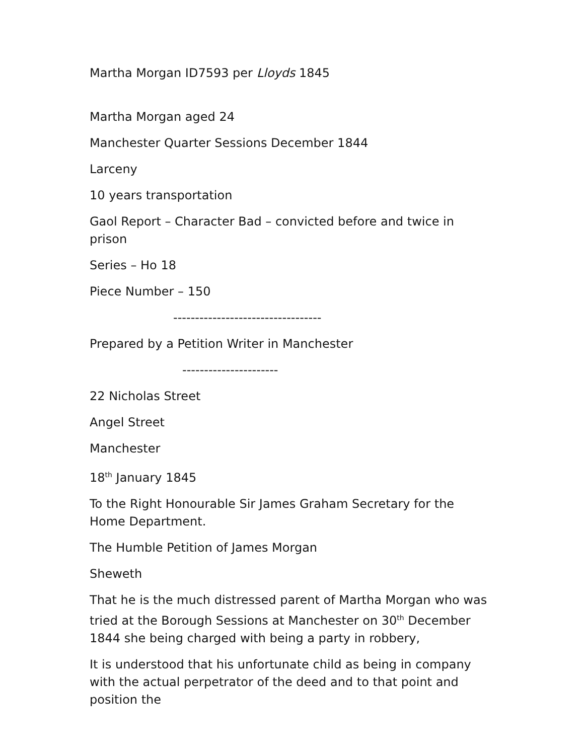Martha Morgan ID7593 per Lloyds 1845
Martha Morgan aged 24
Manchester Quarter Sessions December 1844
Larceny
10 years transportation
Gaol Report – Character Bad – convicted before and twice in prison
Series – Ho 18
Piece Number – 150
----------------------------------
Prepared by a Petition Writer in Manchester
----------------------
22 Nicholas Street
Angel Street
Manchester
18<sup>th</sup> January 1845
To the Right Honourable Sir James Graham Secretary for the Home Department.
The Humble Petition of James Morgan
Sheweth
That he is the much distressed parent of Martha Morgan who was tried at the Borough Sessions at Manchester on 30<sup>th</sup> December 1844 she being charged with being a party in robbery,
It is understood that his unfortunate child as being in company with the actual perpetrator of the deed and to that point and position the